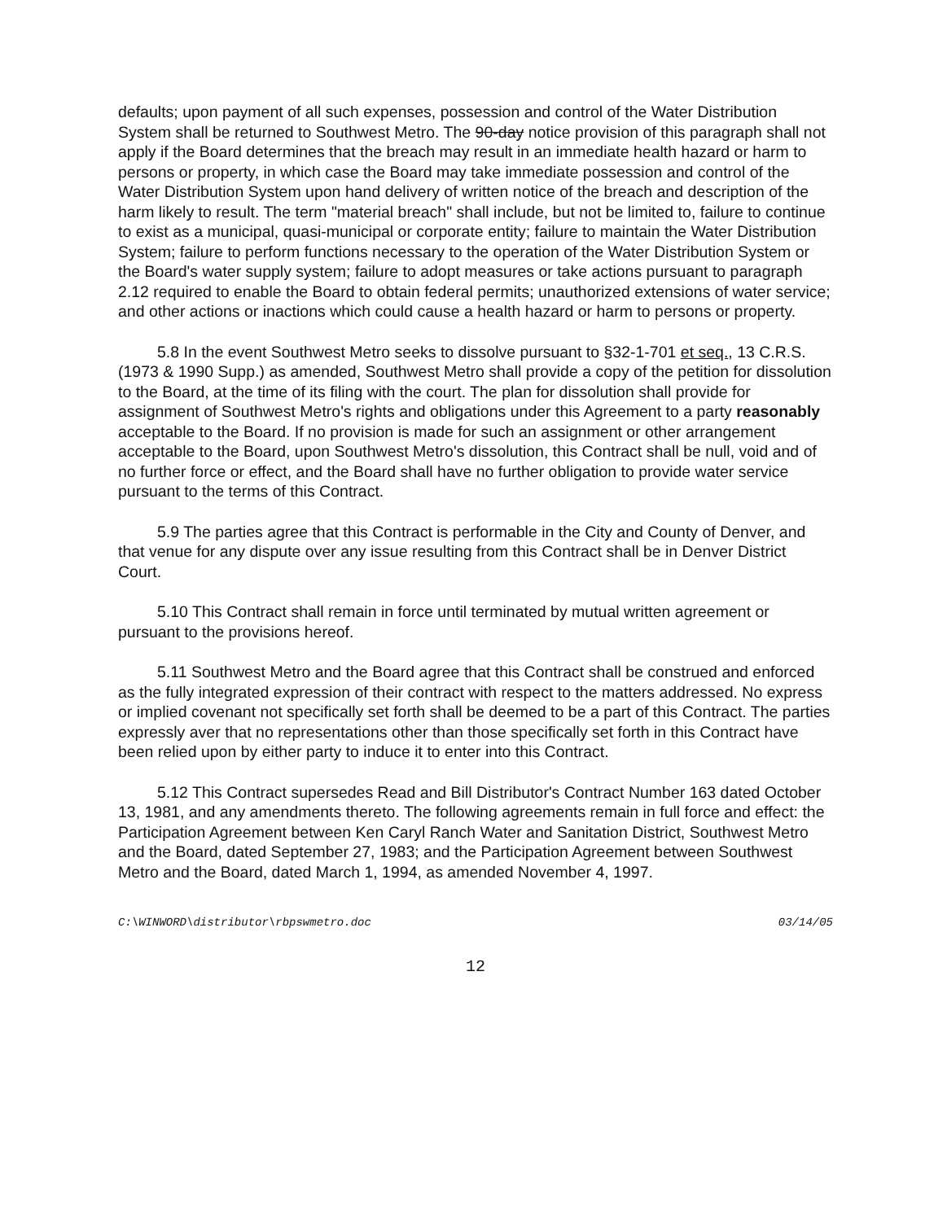defaults; upon payment of all such expenses, possession and control of the Water Distribution System shall be returned to Southwest Metro. The 90-day notice provision of this paragraph shall not apply if the Board determines that the breach may result in an immediate health hazard or harm to persons or property, in which case the Board may take immediate possession and control of the Water Distribution System upon hand delivery of written notice of the breach and description of the harm likely to result. The term "material breach" shall include, but not be limited to, failure to continue to exist as a municipal, quasi-municipal or corporate entity; failure to maintain the Water Distribution System; failure to perform functions necessary to the operation of the Water Distribution System or the Board's water supply system; failure to adopt measures or take actions pursuant to paragraph 2.12 required to enable the Board to obtain federal permits; unauthorized extensions of water service; and other actions or inactions which could cause a health hazard or harm to persons or property.
5.8 In the event Southwest Metro seeks to dissolve pursuant to §32-1-701 et seq., 13 C.R.S. (1973 & 1990 Supp.) as amended, Southwest Metro shall provide a copy of the petition for dissolution to the Board, at the time of its filing with the court. The plan for dissolution shall provide for assignment of Southwest Metro's rights and obligations under this Agreement to a party reasonably acceptable to the Board. If no provision is made for such an assignment or other arrangement acceptable to the Board, upon Southwest Metro's dissolution, this Contract shall be null, void and of no further force or effect, and the Board shall have no further obligation to provide water service pursuant to the terms of this Contract.
5.9 The parties agree that this Contract is performable in the City and County of Denver, and that venue for any dispute over any issue resulting from this Contract shall be in Denver District Court.
5.10 This Contract shall remain in force until terminated by mutual written agreement or pursuant to the provisions hereof.
5.11 Southwest Metro and the Board agree that this Contract shall be construed and enforced as the fully integrated expression of their contract with respect to the matters addressed. No express or implied covenant not specifically set forth shall be deemed to be a part of this Contract. The parties expressly aver that no representations other than those specifically set forth in this Contract have been relied upon by either party to induce it to enter into this Contract.
5.12 This Contract supersedes Read and Bill Distributor's Contract Number 163 dated October 13, 1981, and any amendments thereto. The following agreements remain in full force and effect: the Participation Agreement between Ken Caryl Ranch Water and Sanitation District, Southwest Metro and the Board, dated September 27, 1983; and the Participation Agreement between Southwest Metro and the Board, dated March 1, 1994, as amended November 4, 1997.
C:\WINWORD\distributor\rbpswmetro.doc 03/14/05
12